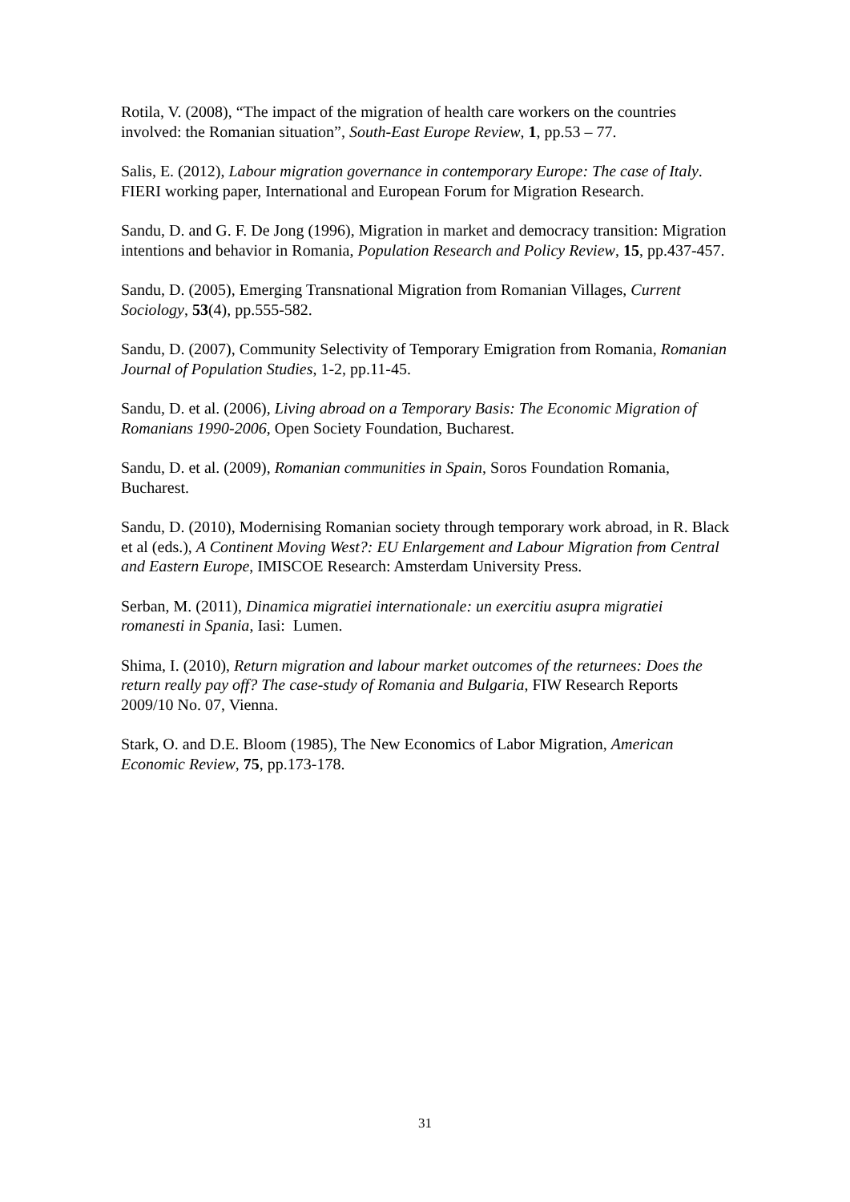Rotila, V. (2008), “The impact of the migration of health care workers on the countries involved: the Romanian situation”, South-East Europe Review, 1, pp.53 – 77.
Salis, E. (2012), Labour migration governance in contemporary Europe: The case of Italy. FIERI working paper, International and European Forum for Migration Research.
Sandu, D. and G. F. De Jong (1996), Migration in market and democracy transition: Migration intentions and behavior in Romania, Population Research and Policy Review, 15, pp.437-457.
Sandu, D. (2005), Emerging Transnational Migration from Romanian Villages, Current Sociology, 53(4), pp.555-582.
Sandu, D. (2007), Community Selectivity of Temporary Emigration from Romania, Romanian Journal of Population Studies, 1-2, pp.11-45.
Sandu, D. et al. (2006), Living abroad on a Temporary Basis: The Economic Migration of Romanians 1990-2006, Open Society Foundation, Bucharest.
Sandu, D. et al. (2009), Romanian communities in Spain, Soros Foundation Romania, Bucharest.
Sandu, D. (2010), Modernising Romanian society through temporary work abroad, in R. Black et al (eds.), A Continent Moving West?: EU Enlargement and Labour Migration from Central and Eastern Europe, IMISCOE Research: Amsterdam University Press.
Serban, M. (2011), Dinamica migratiei internationale: un exercitiu asupra migratiei romanesti in Spania, Iasi: Lumen.
Shima, I. (2010), Return migration and labour market outcomes of the returnees: Does the return really pay off? The case-study of Romania and Bulgaria, FIW Research Reports 2009/10 No. 07, Vienna.
Stark, O. and D.E. Bloom (1985), The New Economics of Labor Migration, American Economic Review, 75, pp.173-178.
31